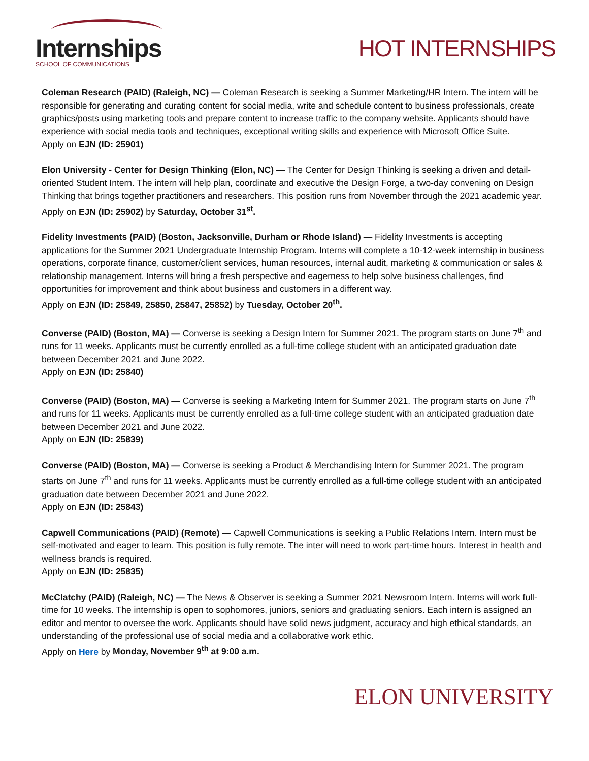Internships
SCHOOL OF COMMUNICATIONS
HOT INTERNSHIPS
Coleman Research (PAID) (Raleigh, NC) — Coleman Research is seeking a Summer Marketing/HR Intern. The intern will be responsible for generating and curating content for social media, write and schedule content to business professionals, create graphics/posts using marketing tools and prepare content to increase traffic to the company website. Applicants should have experience with social media tools and techniques, exceptional writing skills and experience with Microsoft Office Suite.
Apply on EJN (ID: 25901)
Elon University - Center for Design Thinking (Elon, NC) — The Center for Design Thinking is seeking a driven and detail-oriented Student Intern. The intern will help plan, coordinate and executive the Design Forge, a two-day convening on Design Thinking that brings together practitioners and researchers. This position runs from November through the 2021 academic year.
Apply on EJN (ID: 25902) by Saturday, October 31<sup>st</sup>.
Fidelity Investments (PAID) (Boston, Jacksonville, Durham or Rhode Island) — Fidelity Investments is accepting applications for the Summer 2021 Undergraduate Internship Program. Interns will complete a 10-12-week internship in business operations, corporate finance, customer/client services, human resources, internal audit, marketing & communication or sales & relationship management. Interns will bring a fresh perspective and eagerness to help solve business challenges, find opportunities for improvement and think about business and customers in a different way.
Apply on EJN (ID: 25849, 25850, 25847, 25852) by Tuesday, October 20<sup>th</sup>.
Converse (PAID) (Boston, MA) — Converse is seeking a Design Intern for Summer 2021. The program starts on June 7<sup>th</sup> and runs for 11 weeks. Applicants must be currently enrolled as a full-time college student with an anticipated graduation date between December 2021 and June 2022.
Apply on EJN (ID: 25840)
Converse (PAID) (Boston, MA) — Converse is seeking a Marketing Intern for Summer 2021. The program starts on June 7<sup>th</sup> and runs for 11 weeks. Applicants must be currently enrolled as a full-time college student with an anticipated graduation date between December 2021 and June 2022.
Apply on EJN (ID: 25839)
Converse (PAID) (Boston, MA) — Converse is seeking a Product & Merchandising Intern for Summer 2021. The program starts on June 7<sup>th</sup> and runs for 11 weeks. Applicants must be currently enrolled as a full-time college student with an anticipated graduation date between December 2021 and June 2022.
Apply on EJN (ID: 25843)
Capwell Communications (PAID) (Remote) — Capwell Communications is seeking a Public Relations Intern. Intern must be self-motivated and eager to learn. This position is fully remote. The inter will need to work part-time hours. Interest in health and wellness brands is required.
Apply on EJN (ID: 25835)
McClatchy (PAID) (Raleigh, NC) — The News & Observer is seeking a Summer 2021 Newsroom Intern. Interns will work full-time for 10 weeks. The internship is open to sophomores, juniors, seniors and graduating seniors. Each intern is assigned an editor and mentor to oversee the work. Applicants should have solid news judgment, accuracy and high ethical standards, an understanding of the professional use of social media and a collaborative work ethic.
Apply on Here by Monday, November 9<sup>th</sup> at 9:00 a.m.
ELON UNIVERSITY